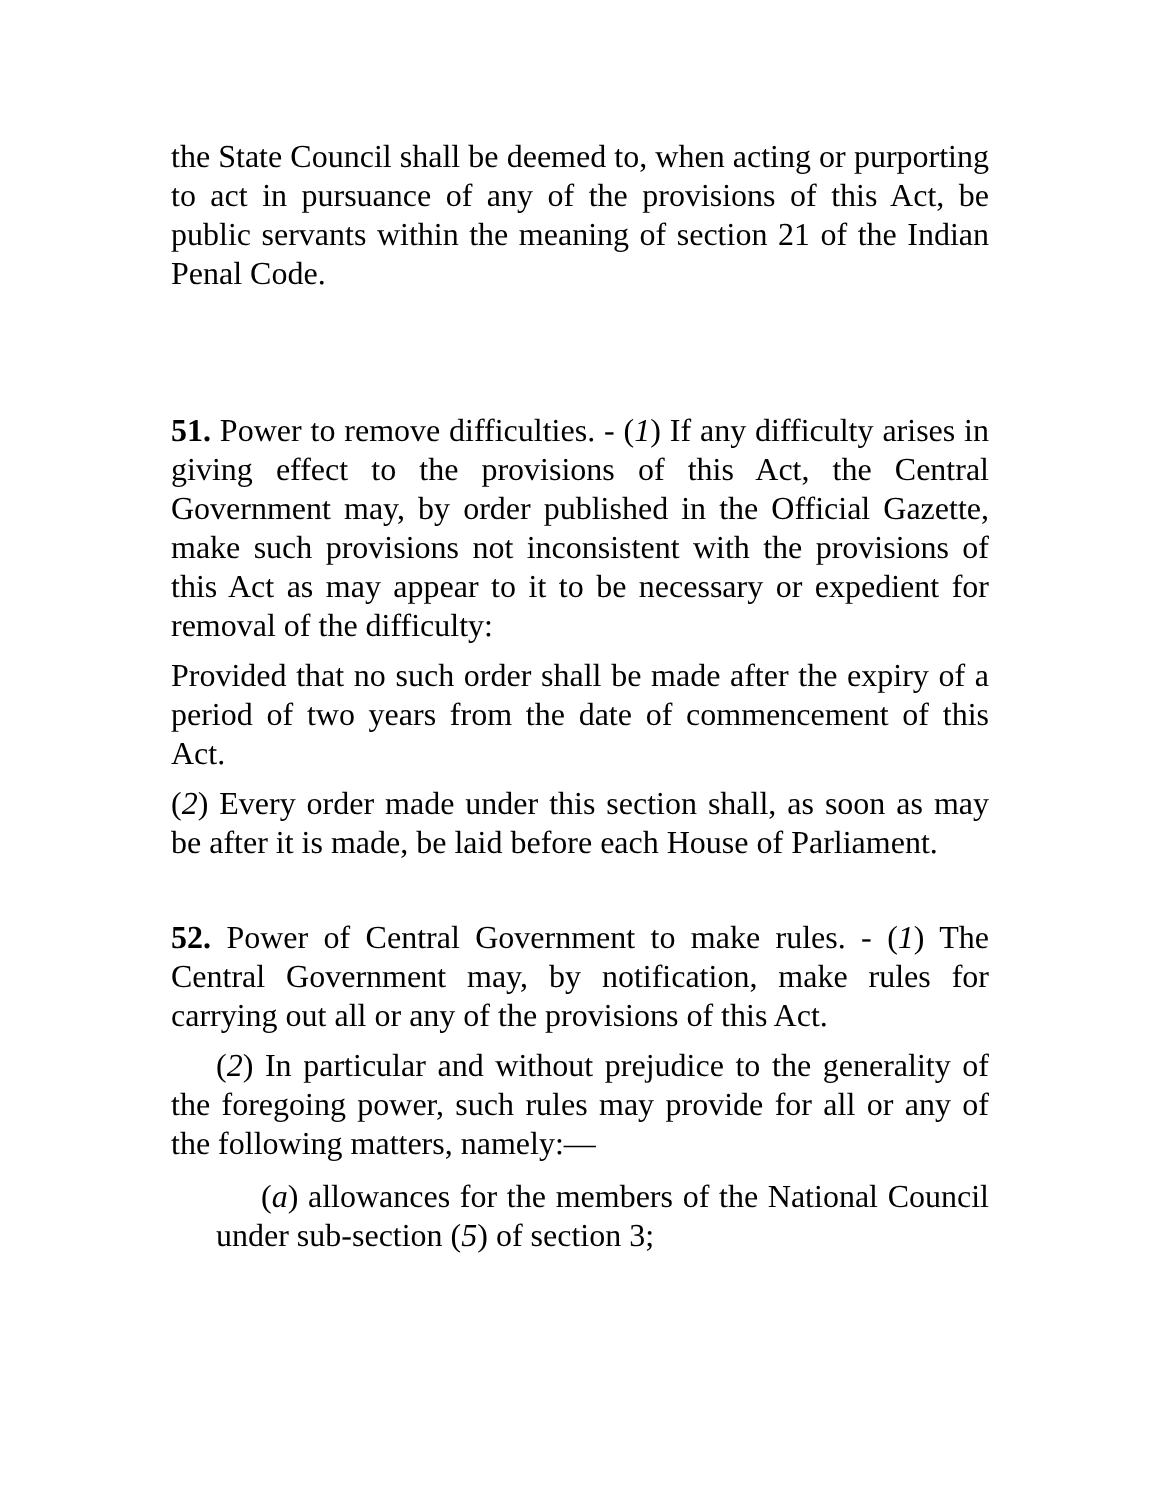the State Council shall be deemed to, when acting or purporting to act in pursuance of any of the provisions of this Act, be public servants within the meaning of section 21 of the Indian Penal Code.
51. Power to remove difficulties. - (1) If any difficulty arises in giving effect to the provisions of this Act, the Central Government may, by order published in the Official Gazette, make such provisions not inconsistent with the provisions of this Act as may appear to it to be necessary or expedient for removal of the difficulty:
Provided that no such order shall be made after the expiry of a period of two years from the date of commencement of this Act.
(2) Every order made under this section shall, as soon as may be after it is made, be laid before each House of Parliament.
52. Power of Central Government to make rules. - (1) The Central Government may, by notification, make rules for carrying out all or any of the provisions of this Act.
(2) In particular and without prejudice to the generality of the foregoing power, such rules may provide for all or any of the following matters, namely:—
(a) allowances for the members of the National Council under sub-section (5) of section 3;